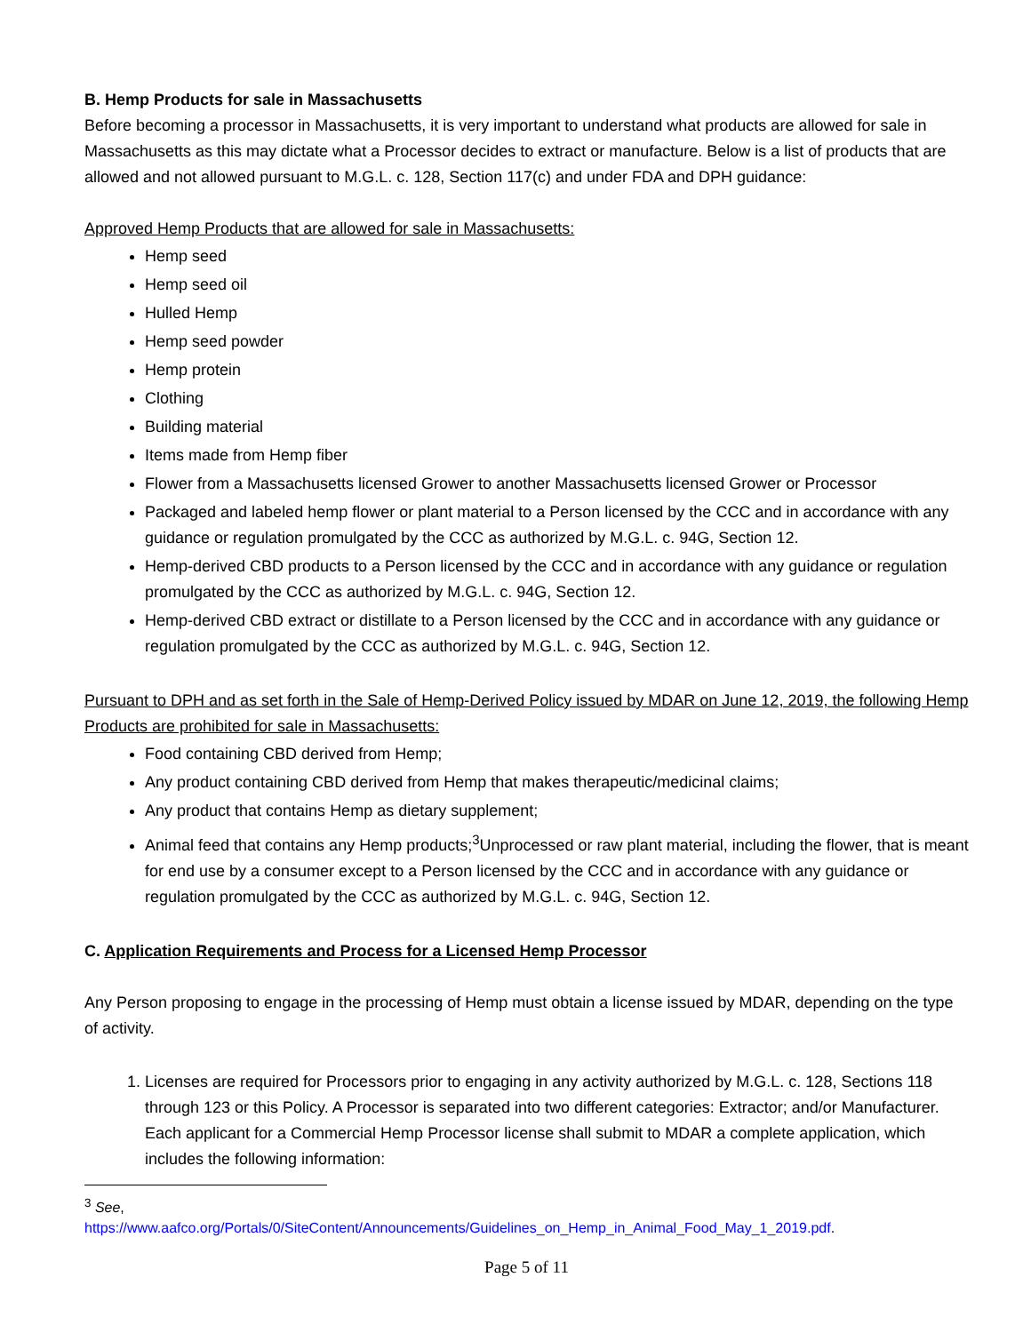B. Hemp Products for sale in Massachusetts
Before becoming a processor in Massachusetts, it is very important to understand what products are allowed for sale in Massachusetts as this may dictate what a Processor decides to extract or manufacture. Below is a list of products that are allowed and not allowed pursuant to M.G.L. c. 128, Section 117(c) and under FDA and DPH guidance:
Approved Hemp Products that are allowed for sale in Massachusetts:
Hemp seed
Hemp seed oil
Hulled Hemp
Hemp seed powder
Hemp protein
Clothing
Building material
Items made from Hemp fiber
Flower from a Massachusetts licensed Grower to another Massachusetts licensed Grower or Processor
Packaged and labeled hemp flower or plant material to a Person licensed by the CCC and in accordance with any guidance or regulation promulgated by the CCC as authorized by M.G.L. c. 94G, Section 12.
Hemp-derived CBD products to a Person licensed by the CCC and in accordance with any guidance or regulation promulgated by the CCC as authorized by M.G.L. c. 94G, Section 12.
Hemp-derived CBD extract or distillate to a Person licensed by the CCC and in accordance with any guidance or regulation promulgated by the CCC as authorized by M.G.L. c. 94G, Section 12.
Pursuant to DPH and as set forth in the Sale of Hemp-Derived Policy issued by MDAR on June 12, 2019, the following Hemp Products are prohibited for sale in Massachusetts:
Food containing CBD derived from Hemp;
Any product containing CBD derived from Hemp that makes therapeutic/medicinal claims;
Any product that contains Hemp as dietary supplement;
Animal feed that contains any Hemp products;<sup>3</sup>Unprocessed or raw plant material, including the flower, that is meant for end use by a consumer except to a Person licensed by the CCC and in accordance with any guidance or regulation promulgated by the CCC as authorized by M.G.L. c. 94G, Section 12.
C. Application Requirements and Process for a Licensed Hemp Processor
Any Person proposing to engage in the processing of Hemp must obtain a license issued by MDAR, depending on the type of activity.
1. Licenses are required for Processors prior to engaging in any activity authorized by M.G.L. c. 128, Sections 118 through 123 or this Policy. A Processor is separated into two different categories: Extractor; and/or Manufacturer. Each applicant for a Commercial Hemp Processor license shall submit to MDAR a complete application, which includes the following information:
<sup>3</sup> See,
https://www.aafco.org/Portals/0/SiteContent/Announcements/Guidelines_on_Hemp_in_Animal_Food_May_1_2019.pdf.
Page 5 of 11